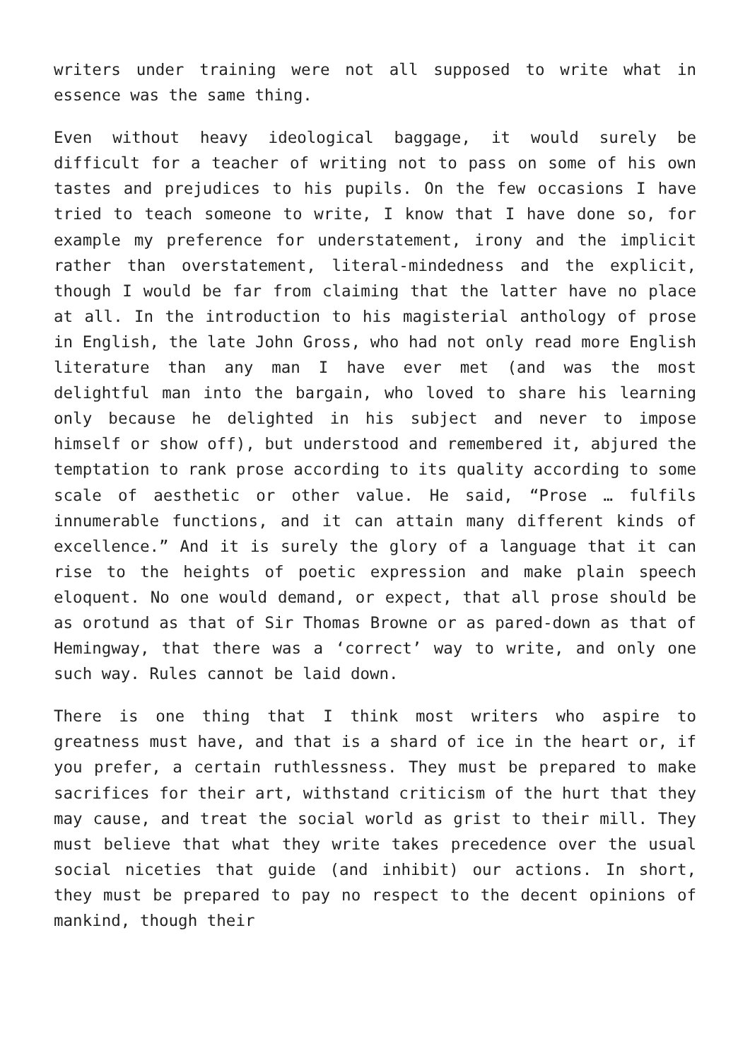writers under training were not all supposed to write what in essence was the same thing.
Even without heavy ideological baggage, it would surely be difficult for a teacher of writing not to pass on some of his own tastes and prejudices to his pupils. On the few occasions I have tried to teach someone to write, I know that I have done so, for example my preference for understatement, irony and the implicit rather than overstatement, literal-mindedness and the explicit, though I would be far from claiming that the latter have no place at all. In the introduction to his magisterial anthology of prose in English, the late John Gross, who had not only read more English literature than any man I have ever met (and was the most delightful man into the bargain, who loved to share his learning only because he delighted in his subject and never to impose himself or show off), but understood and remembered it, abjured the temptation to rank prose according to its quality according to some scale of aesthetic or other value. He said, “Prose … fulfils innumerable functions, and it can attain many different kinds of excellence.” And it is surely the glory of a language that it can rise to the heights of poetic expression and make plain speech eloquent. No one would demand, or expect, that all prose should be as orotund as that of Sir Thomas Browne or as pared-down as that of Hemingway, that there was a ‘correct’ way to write, and only one such way. Rules cannot be laid down.
There is one thing that I think most writers who aspire to greatness must have, and that is a shard of ice in the heart or, if you prefer, a certain ruthlessness. They must be prepared to make sacrifices for their art, withstand criticism of the hurt that they may cause, and treat the social world as grist to their mill. They must believe that what they write takes precedence over the usual social niceties that guide (and inhibit) our actions. In short, they must be prepared to pay no respect to the decent opinions of mankind, though their